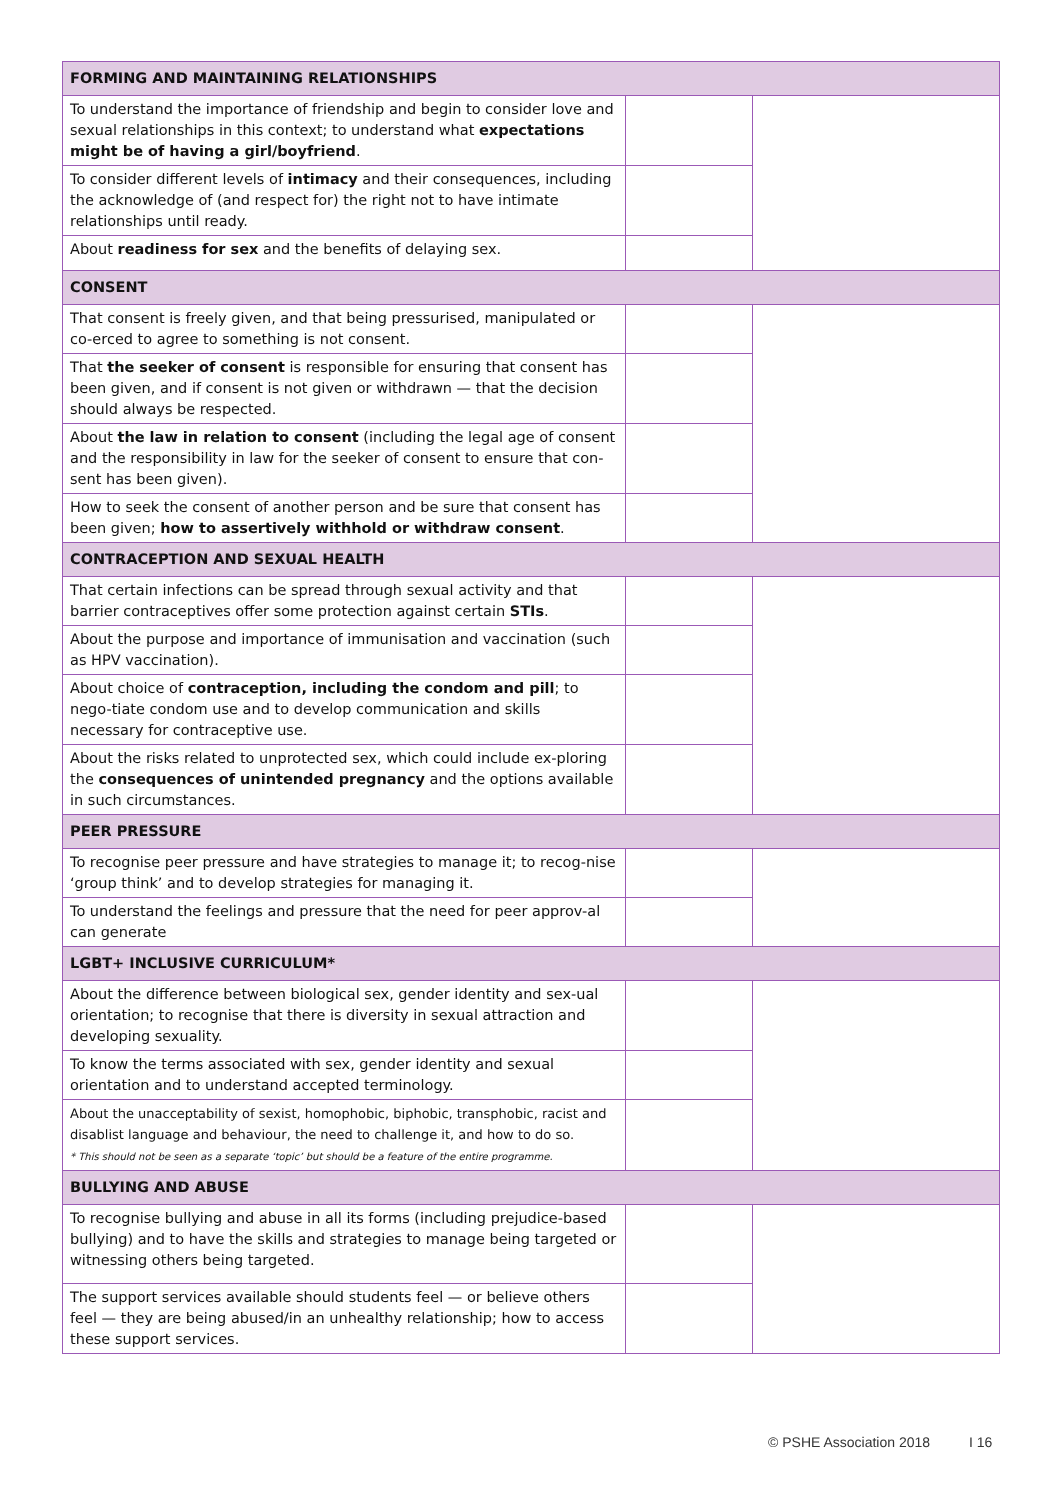| FORMING AND MAINTAINING RELATIONSHIPS | | |
| --- | --- | --- |
| To understand the importance of friendship and begin to consider love and sexual relationships in this context; to understand what expectations might be of having a girl/boyfriend . | | |
| To consider different levels of intimacy and their consequences, including the acknowledge of (and respect for) the right not to have intimate relationships until ready. | | |
| About readiness for sex and the benefits of delaying sex. | | |
| CONSENT | | |
| That consent is freely given, and that being pressurised, manipulated or co-erced to agree to something is not consent. | | |
| That the seeker of consent is responsible for ensuring that consent has been given, and if consent is not given or withdrawn — that the decision should always be respected. | | |
| About the law in relation to consent (including the legal age of consent and the responsibility in law for the seeker of consent to ensure that con-sent has been given). | | |
| How to seek the consent of another person and be sure that consent has been given; how to assertively withhold or withdraw consent . | | |
| CONTRACEPTION AND SEXUAL HEALTH | | |
| That certain infections can be spread through sexual activity and that barrier contraceptives offer some protection against certain STIs . | | |
| About the purpose and importance of immunisation and vaccination (such as HPV vaccination). | | |
| About choice of contraception, including the condom and pill ; to nego-tiate condom use and to develop communication and skills necessary for contraceptive use. | | |
| About the risks related to unprotected sex, which could include ex-ploring the consequences of unintended pregnancy and the options available in such circumstances. | | |
| PEER PRESSURE | | |
| To recognise peer pressure and have strategies to manage it; to recog-nise ‘group think’ and to develop strategies for managing it. | | |
| To understand the feelings and pressure that the need for peer approv-al can generate | | |
| LGBT+ INCLUSIVE CURRICULUM* | | |
| About the difference between biological sex, gender identity and sex-ual orientation; to recognise that there is diversity in sexual attraction and developing sexuality. | | |
| To know the terms associated with sex, gender identity and sexual orientation and to understand accepted terminology. | | |
| About the unacceptability of sexist, homophobic, biphobic, transphobic, racist and disablist language and behaviour, the need to challenge it, and how to do so. * This should not be seen as a separate ‘topic’ but should be a feature of the entire programme. | | |
| BULLYING AND ABUSE | | |
| To recognise bullying and abuse in all its forms (including prejudice-based bullying) and to have the skills and strategies to manage being targeted or witnessing others being targeted. | | |
| The support services available should students feel — or believe others feel — they are being abused/in an unhealthy relationship; how to access these support services. | | |
© PSHE Association 2018 I 16